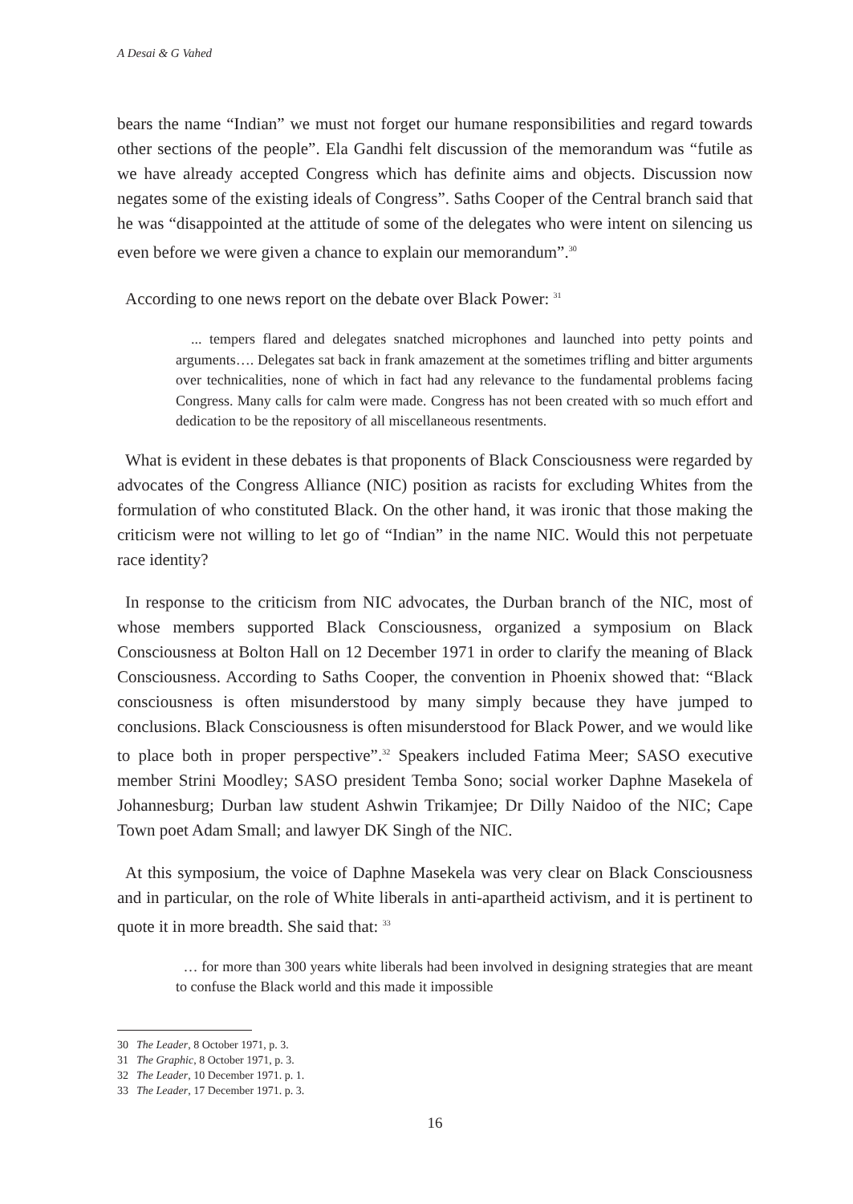A Desai & G Vahed
bears the name “Indian” we must not forget our humane responsibilities and regard towards other sections of the people”. Ela Gandhi felt discussion of the memorandum was “futile as we have already accepted Congress which has definite aims and objects. Discussion now negates some of the existing ideals of Congress”. Saths Cooper of the Central branch said that he was “disappointed at the attitude of some of the delegates who were intent on silencing us even before we were given a chance to explain our memorandum”.<sup>30</sup>
According to one news report on the debate over Black Power: <sup>31</sup>
... tempers flared and delegates snatched microphones and launched into petty points and arguments…. Delegates sat back in frank amazement at the sometimes trifling and bitter arguments over technicalities, none of which in fact had any relevance to the fundamental problems facing Congress. Many calls for calm were made. Congress has not been created with so much effort and dedication to be the repository of all miscellaneous resentments.
What is evident in these debates is that proponents of Black Consciousness were regarded by advocates of the Congress Alliance (NIC) position as racists for excluding Whites from the formulation of who constituted Black. On the other hand, it was ironic that those making the criticism were not willing to let go of “Indian” in the name NIC. Would this not perpetuate race identity?
In response to the criticism from NIC advocates, the Durban branch of the NIC, most of whose members supported Black Consciousness, organized a symposium on Black Consciousness at Bolton Hall on 12 December 1971 in order to clarify the meaning of Black Consciousness. According to Saths Cooper, the convention in Phoenix showed that: “Black consciousness is often misunderstood by many simply because they have jumped to conclusions. Black Consciousness is often misunderstood for Black Power, and we would like to place both in proper perspective”.<sup>32</sup> Speakers included Fatima Meer; SASO executive member Strini Moodley; SASO president Temba Sono; social worker Daphne Masekela of Johannesburg; Durban law student Ashwin Trikamjee; Dr Dilly Naidoo of the NIC; Cape Town poet Adam Small; and lawyer DK Singh of the NIC.
At this symposium, the voice of Daphne Masekela was very clear on Black Consciousness and in particular, on the role of White liberals in anti-apartheid activism, and it is pertinent to quote it in more breadth. She said that: <sup>33</sup>
… for more than 300 years white liberals had been involved in designing strategies that are meant to confuse the Black world and this made it impossible
30 The Leader, 8 October 1971, p. 3.
31 The Graphic, 8 October 1971, p. 3.
32 The Leader, 10 December 1971. p. 1.
33 The Leader, 17 December 1971. p. 3.
16